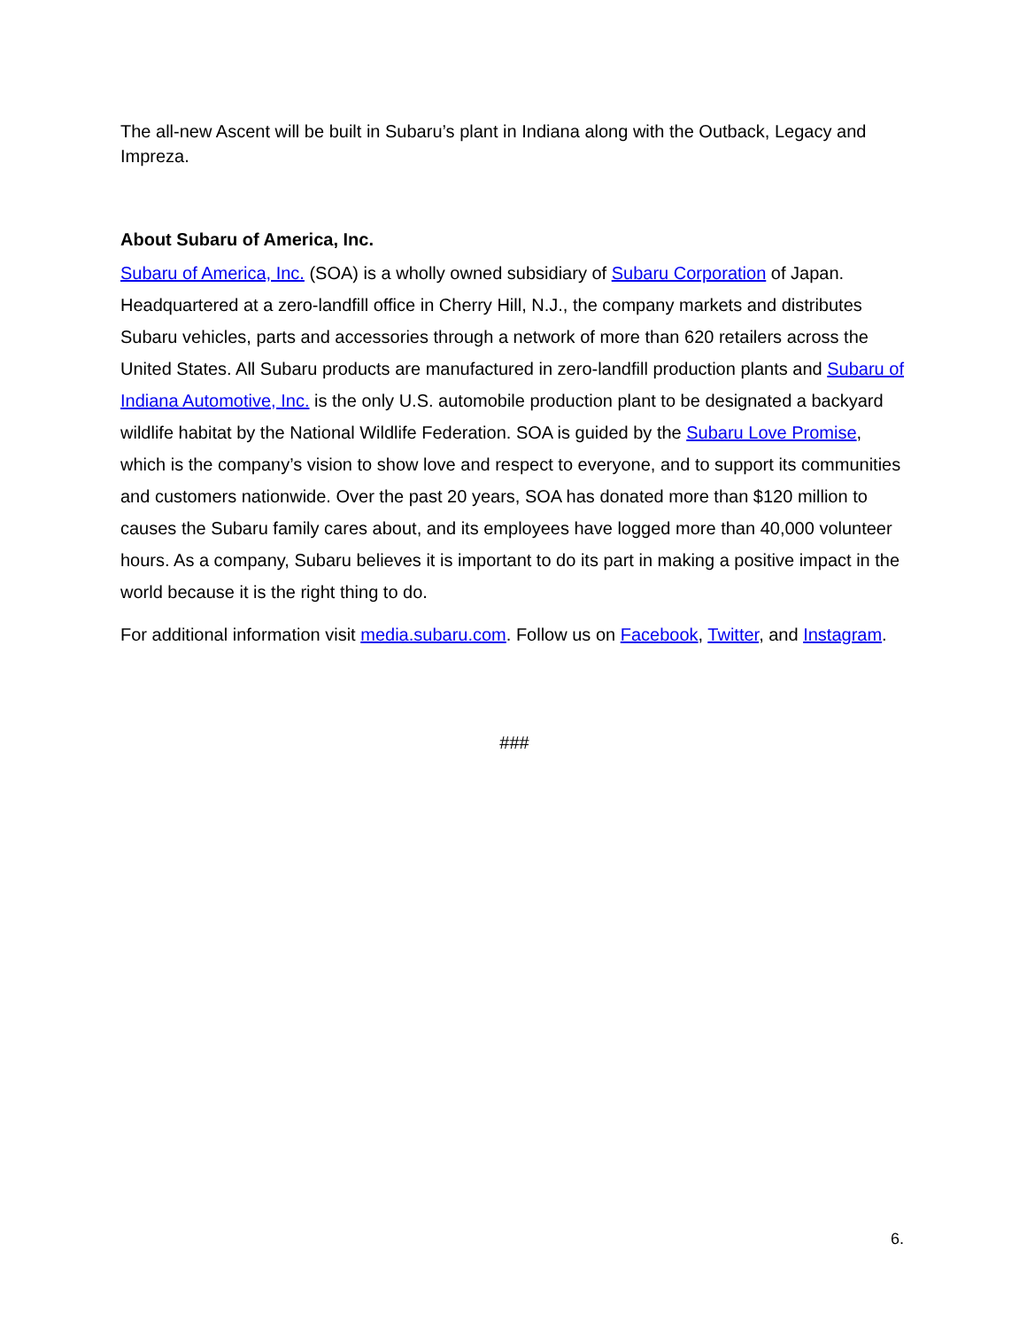The all-new Ascent will be built in Subaru’s plant in Indiana along with the Outback, Legacy and Impreza.
About Subaru of America, Inc.
Subaru of America, Inc. (SOA) is a wholly owned subsidiary of Subaru Corporation of Japan. Headquartered at a zero-landfill office in Cherry Hill, N.J., the company markets and distributes Subaru vehicles, parts and accessories through a network of more than 620 retailers across the United States. All Subaru products are manufactured in zero-landfill production plants and Subaru of Indiana Automotive, Inc. is the only U.S. automobile production plant to be designated a backyard wildlife habitat by the National Wildlife Federation. SOA is guided by the Subaru Love Promise, which is the company’s vision to show love and respect to everyone, and to support its communities and customers nationwide. Over the past 20 years, SOA has donated more than $120 million to causes the Subaru family cares about, and its employees have logged more than 40,000 volunteer hours. As a company, Subaru believes it is important to do its part in making a positive impact in the world because it is the right thing to do.
For additional information visit media.subaru.com. Follow us on Facebook, Twitter, and Instagram.
###
6.